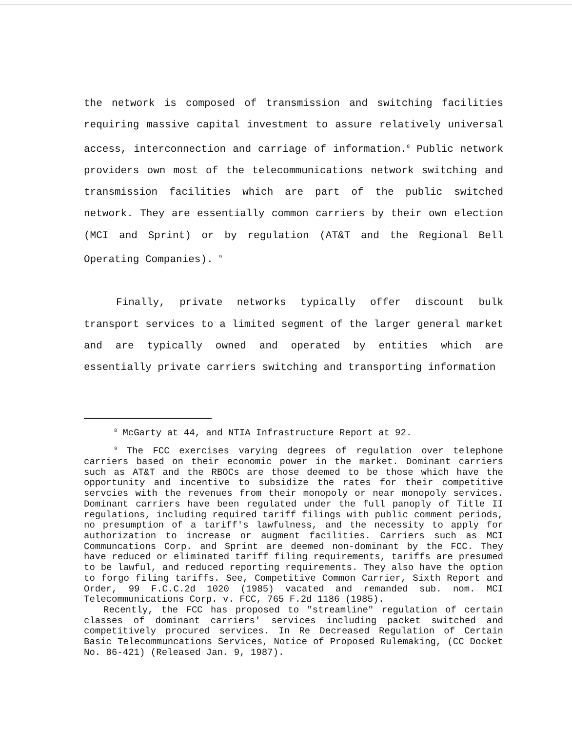the network is composed of transmission and switching facilities requiring massive capital investment to assure relatively universal access, interconnection and carriage of information.<sup>8</sup> Public network providers own most of the telecommunications network switching and transmission facilities which are part of the public switched network. They are essentially common carriers by their own election (MCI and Sprint) or by regulation (AT&T and the Regional Bell Operating Companies). <sup>9</sup>
Finally, private networks typically offer discount bulk transport services to a limited segment of the larger general market and are typically owned and operated by entities which are essentially private carriers switching and transporting information
<sup>8</sup> McGarty at 44, and NTIA Infrastructure Report at 92.
<sup>9</sup> The FCC exercises varying degrees of regulation over telephone carriers based on their economic power in the market. Dominant carriers such as AT&T and the RBOCs are those deemed to be those which have the opportunity and incentive to subsidize the rates for their competitive servcies with the revenues from their monopoly or near monopoly services. Dominant carriers have been regulated under the full panoply of Title II regulations, including required tariff filings with public comment periods, no presumption of a tariff's lawfulness, and the necessity to apply for authorization to increase or augment facilities. Carriers such as MCI Communcations Corp. and Sprint are deemed non-dominant by the FCC. They have reduced or eliminated tariff filing requirements, tariffs are presumed to be lawful, and reduced reporting requirements. They also have the option to forgo filing tariffs. See, Competitive Common Carrier, Sixth Report and Order, 99 F.C.C.2d 1020 (1985) vacated and remanded sub. nom. MCI Telecommunications Corp. v. FCC, 765 F.2d 1186 (1985).
Recently, the FCC has proposed to "streamline" regulation of certain classes of dominant carriers' services including packet switched and competitively procured services. In Re Decreased Regulation of Certain Basic Telecommuncations Services, Notice of Proposed Rulemaking, (CC Docket No. 86-421) (Released Jan. 9, 1987).